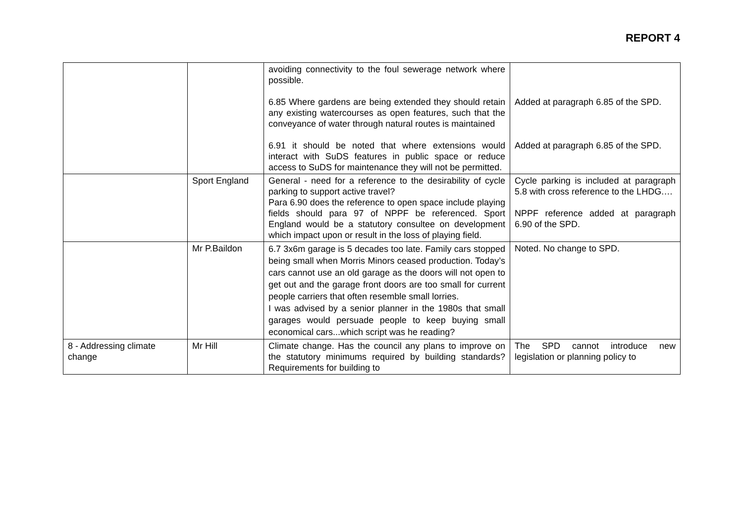REPORT 4
| | | avoiding connectivity to the foul sewerage network where possible. 6.85 Where gardens are being extended they should retain any existing watercourses as open features, such that the conveyance of water through natural routes is maintained 6.91 it should be noted that where extensions would interact with SuDS features in public space or reduce access to SuDS for maintenance they will not be permitted. | Added at paragraph 6.85 of the SPD. Added at paragraph 6.85 of the SPD. |
| | Sport England | General - need for a reference to the desirability of cycle parking to support active travel? Para 6.90 does the reference to open space include playing fields should para 97 of NPPF be referenced. Sport England would be a statutory consultee on development which impact upon or result in the loss of playing field. | Cycle parking is included at paragraph 5.8 with cross reference to the LHDG.… NPPF reference added at paragraph 6.90 of the SPD. |
| | Mr P.Baildon | 6.7 3x6m garage is 5 decades too late. Family cars stopped being small when Morris Minors ceased production. Today’s cars cannot use an old garage as the doors will not open to get out and the garage front doors are too small for current people carriers that often resemble small lorries. I was advised by a senior planner in the 1980s that small garages would persuade people to keep buying small economical cars...which script was he reading? | Noted. No change to SPD. |
| 8 - Addressing climate change | Mr Hill | Climate change. Has the council any plans to improve on the statutory minimums required by building standards? Requirements for building to | The SPD cannot introduce new legislation or planning policy to |